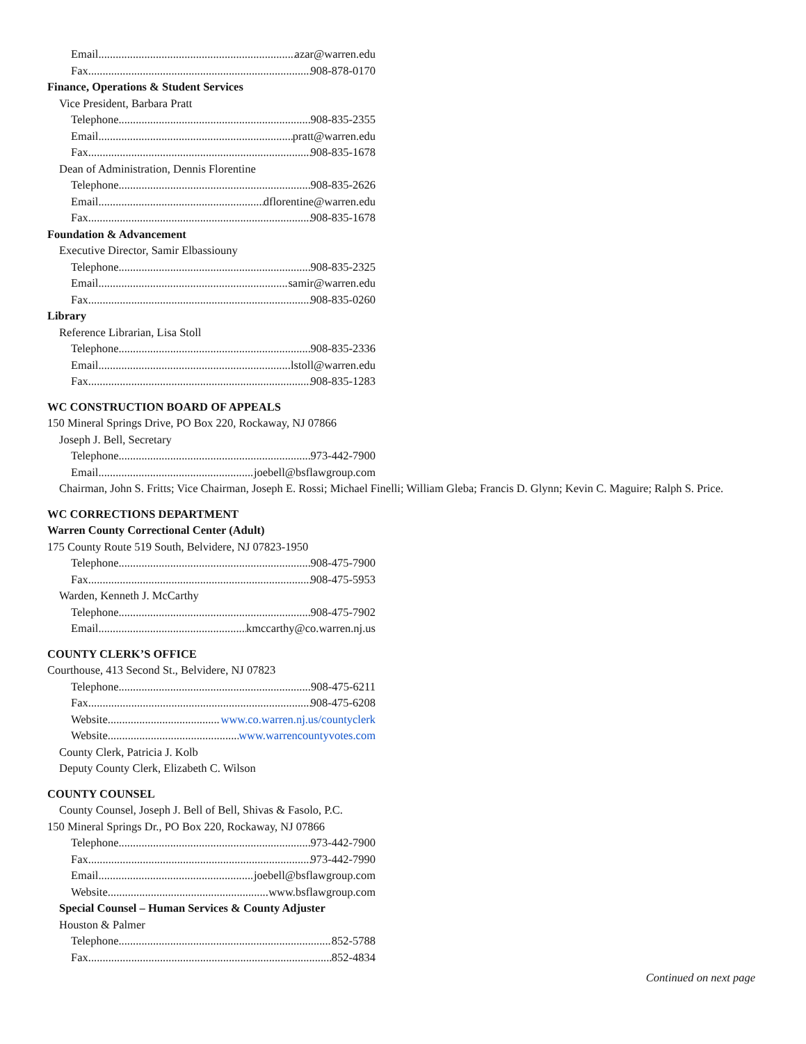Email azar@warren.edu
Fax 908-878-0170
Finance, Operations & Student Services
Vice President, Barbara Pratt
Telephone 908-835-2355
Email pratt@warren.edu
Fax 908-835-1678
Dean of Administration, Dennis Florentine
Telephone 908-835-2626
Email dflorentine@warren.edu
Fax 908-835-1678
Foundation & Advancement
Executive Director, Samir Elbassiouny
Telephone 908-835-2325
Email samir@warren.edu
Fax 908-835-0260
Library
Reference Librarian, Lisa Stoll
Telephone 908-835-2336
Email lstoll@warren.edu
Fax 908-835-1283
WC CONSTRUCTION BOARD OF APPEALS
150 Mineral Springs Drive, PO Box 220, Rockaway, NJ 07866
Joseph J. Bell, Secretary
Telephone 973-442-7900
Email joebell@bsflawgroup.com
Chairman, John S. Fritts; Vice Chairman, Joseph E. Rossi; Michael Finelli; William Gleba; Francis D. Glynn; Kevin C. Maguire; Ralph S. Price.
WC CORRECTIONS DEPARTMENT
Warren County Correctional Center (Adult)
175 County Route 519 South, Belvidere, NJ 07823-1950
Telephone 908-475-7900
Fax 908-475-5953
Warden, Kenneth J. McCarthy
Telephone 908-475-7902
Email kmccarthy@co.warren.nj.us
COUNTY CLERK’S OFFICE
Courthouse, 413 Second St., Belvidere, NJ 07823
Telephone 908-475-6211
Fax 908-475-6208
Website www.co.warren.nj.us/countyclerk
Website www.warrencountyvotes.com
County Clerk, Patricia J. Kolb
Deputy County Clerk, Elizabeth C. Wilson
COUNTY COUNSEL
County Counsel, Joseph J. Bell of Bell, Shivas & Fasolo, P.C.
150 Mineral Springs Dr., PO Box 220, Rockaway, NJ 07866
Telephone 973-442-7900
Fax 973-442-7990
Email joebell@bsflawgroup.com
Website www.bsflawgroup.com
Special Counsel – Human Services & County Adjuster
Houston & Palmer
Telephone 852-5788
Fax 852-4834
Continued on next page